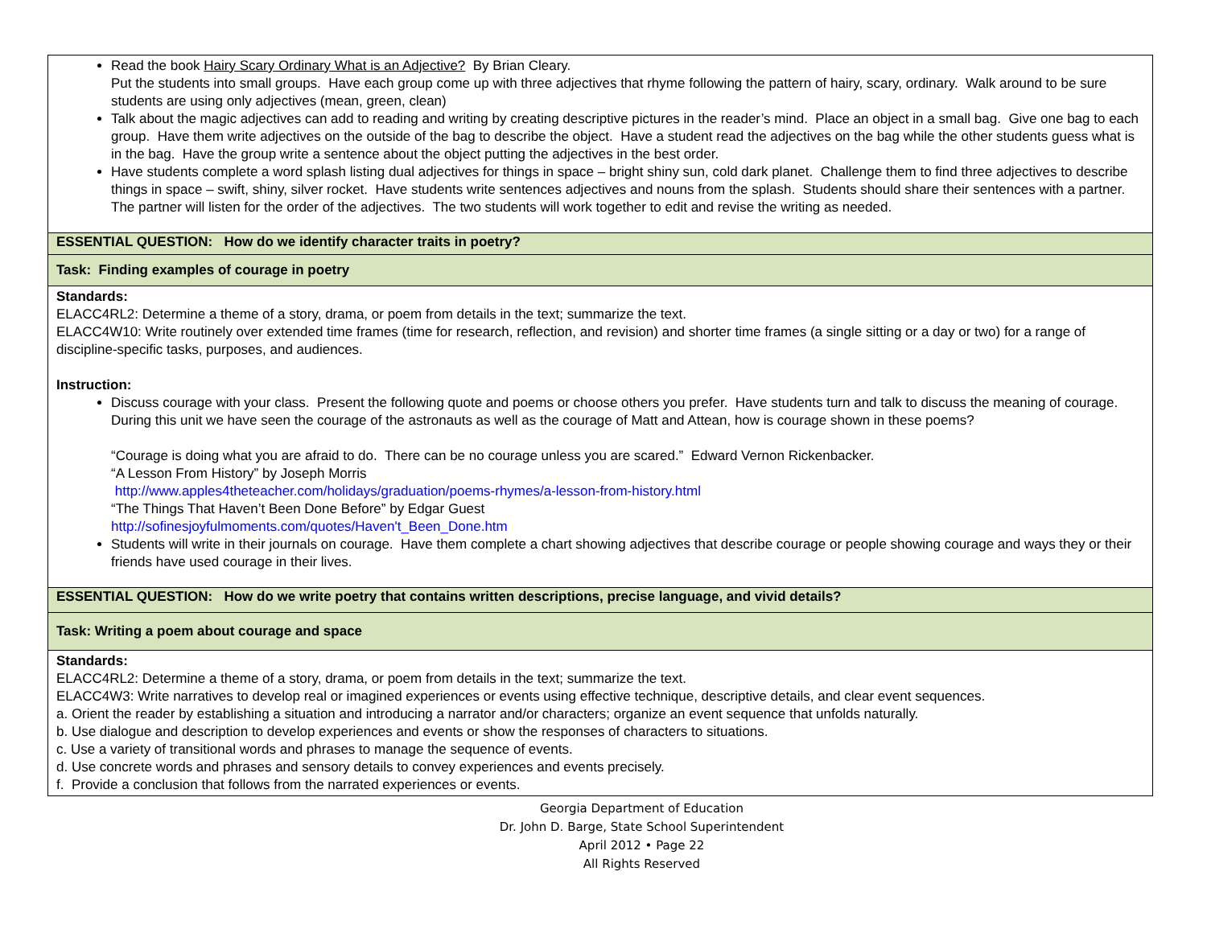| Read the book Hairy Scary Ordinary What is an Adjective? By Brian Cleary. Put the students into small groups. Have each group come up with three adjectives that rhyme following the pattern of hairy, scary, ordinary. Walk around to be sure students are using only adjectives (mean, green, clean) Talk about the magic adjectives can add to reading and writing by creating descriptive pictures in the reader’s mind. Place an object in a small bag. Give one bag to each group. Have them write adjectives on the outside of the bag to describe the object. Have a student read the adjectives on the bag while the other students guess what is in the bag. Have the group write a sentence about the object putting the adjectives in the best order. Have students complete a word splash listing dual adjectives for things in space – bright shiny sun, cold dark planet. Challenge them to find three adjectives to describe things in space – swift, shiny, silver rocket. Have students write sentences adjectives and nouns from the splash. Students should share their sentences with a partner. The partner will listen for the order of the adjectives. The two students will work together to edit and revise the writing as needed. |
| ESSENTIAL QUESTION: How do we identify character traits in poetry? |
| Task: Finding examples of courage in poetry |
| Standards: ELACC4RL2: Determine a theme of a story, drama, or poem from details in the text; summarize the text. ELACC4W10: Write routinely over extended time frames (time for research, reflection, and revision) and shorter time frames (a single sitting or a day or two) for a range of discipline-specific tasks, purposes, and audiences. Instruction: Discuss courage with your class. Present the following quote and poems or choose others you prefer. Have students turn and talk to discuss the meaning of courage. During this unit we have seen the courage of the astronauts as well as the courage of Matt and Attean, how is courage shown in these poems? “Courage is doing what you are afraid to do. There can be no courage unless you are scared.” Edward Vernon Rickenbacker. “A Lesson From History” by Joseph Morris http://www.apples4theteacher.com/holidays/graduation/poems-rhymes/a-lesson-from-history.html “The Things That Haven’t Been Done Before” by Edgar Guest http://sofinesjoyfulmoments.com/quotes/Haven't_Been_Done.htm Students will write in their journals on courage. Have them complete a chart showing adjectives that describe courage or people showing courage and ways they or their friends have used courage in their lives. |
| ESSENTIAL QUESTION: How do we write poetry that contains written descriptions, precise language, and vivid details? |
| Task: Writing a poem about courage and space |
| Standards: ELACC4RL2: Determine a theme of a story, drama, or poem from details in the text; summarize the text. ELACC4W3: Write narratives to develop real or imagined experiences or events using effective technique, descriptive details, and clear event sequences. a. Orient the reader by establishing a situation and introducing a narrator and/or characters; organize an event sequence that unfolds naturally. b. Use dialogue and description to develop experiences and events or show the responses of characters to situations. c. Use a variety of transitional words and phrases to manage the sequence of events. d. Use concrete words and phrases and sensory details to convey experiences and events precisely. f. Provide a conclusion that follows from the narrated experiences or events. |
Georgia Department of Education
Dr. John D. Barge, State School Superintendent
April 2012 • Page 22
All Rights Reserved